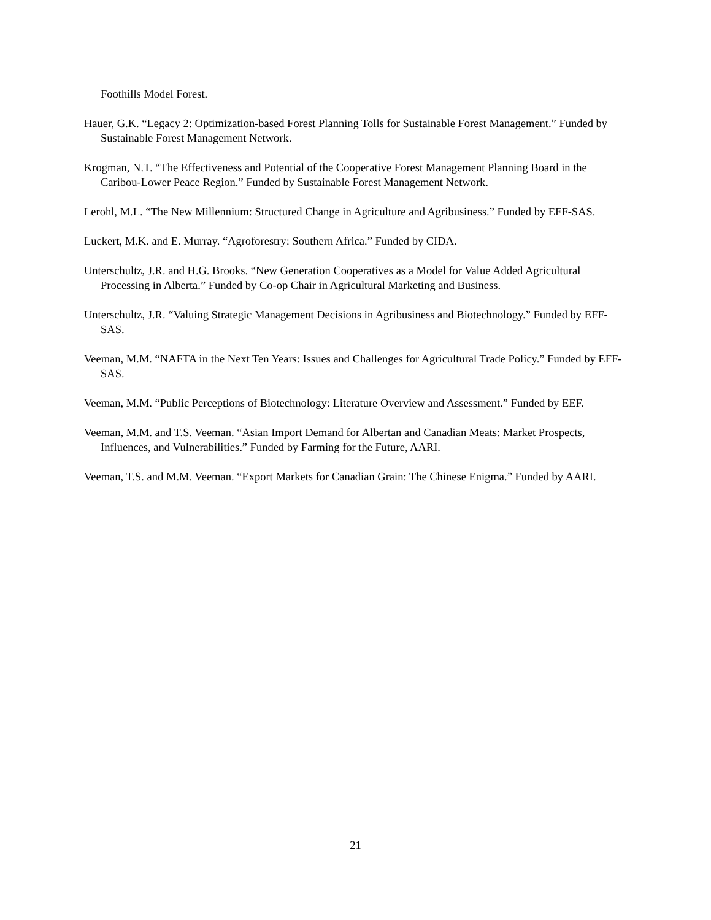Foothills Model Forest.
Hauer, G.K. “Legacy 2: Optimization-based Forest Planning Tolls for Sustainable Forest Management.” Funded by Sustainable Forest Management Network.
Krogman, N.T. “The Effectiveness and Potential of the Cooperative Forest Management Planning Board in the Caribou-Lower Peace Region.” Funded by Sustainable Forest Management Network.
Lerohl, M.L. “The New Millennium: Structured Change in Agriculture and Agribusiness.” Funded by EFF-SAS.
Luckert, M.K. and E. Murray. “Agroforestry: Southern Africa.” Funded by CIDA.
Unterschultz, J.R. and H.G. Brooks. “New Generation Cooperatives as a Model for Value Added Agricultural Processing in Alberta.” Funded by Co-op Chair in Agricultural Marketing and Business.
Unterschultz, J.R. “Valuing Strategic Management Decisions in Agribusiness and Biotechnology.” Funded by EFF-SAS.
Veeman, M.M. “NAFTA in the Next Ten Years: Issues and Challenges for Agricultural Trade Policy.” Funded by EFF-SAS.
Veeman, M.M. “Public Perceptions of Biotechnology: Literature Overview and Assessment.” Funded by EEF.
Veeman, M.M. and T.S. Veeman. “Asian Import Demand for Albertan and Canadian Meats: Market Prospects, Influences, and Vulnerabilities.” Funded by Farming for the Future, AARI.
Veeman, T.S. and M.M. Veeman. “Export Markets for Canadian Grain: The Chinese Enigma.” Funded by AARI.
21